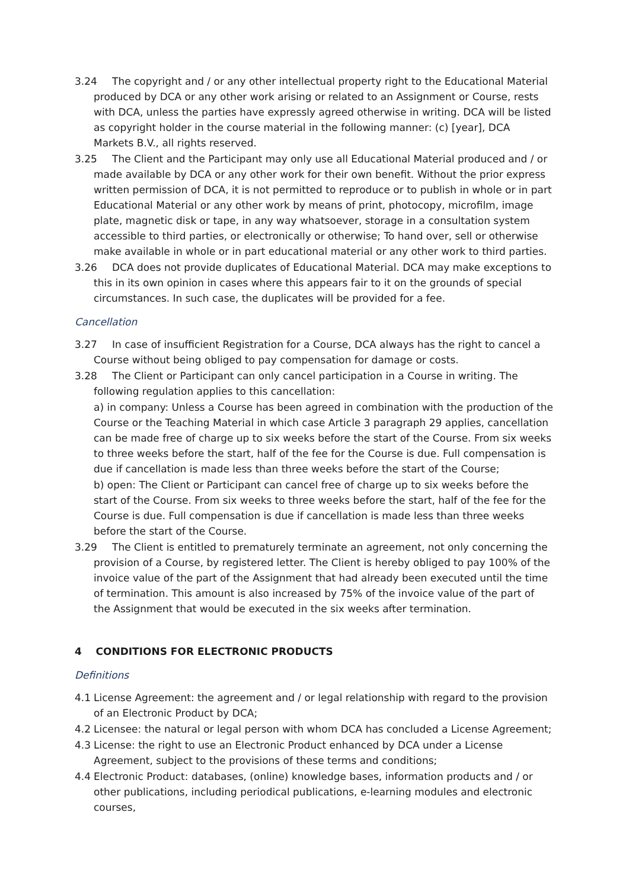3.24 The copyright and / or any other intellectual property right to the Educational Material produced by DCA or any other work arising or related to an Assignment or Course, rests with DCA, unless the parties have expressly agreed otherwise in writing. DCA will be listed as copyright holder in the course material in the following manner: (c) [year], DCA Markets B.V., all rights reserved.
3.25 The Client and the Participant may only use all Educational Material produced and / or made available by DCA or any other work for their own benefit. Without the prior express written permission of DCA, it is not permitted to reproduce or to publish in whole or in part Educational Material or any other work by means of print, photocopy, microfilm, image plate, magnetic disk or tape, in any way whatsoever, storage in a consultation system accessible to third parties, or electronically or otherwise; To hand over, sell or otherwise make available in whole or in part educational material or any other work to third parties.
3.26 DCA does not provide duplicates of Educational Material. DCA may make exceptions to this in its own opinion in cases where this appears fair to it on the grounds of special circumstances. In such case, the duplicates will be provided for a fee.
Cancellation
3.27 In case of insufficient Registration for a Course, DCA always has the right to cancel a Course without being obliged to pay compensation for damage or costs.
3.28 The Client or Participant can only cancel participation in a Course in writing. The following regulation applies to this cancellation:
a) in company: Unless a Course has been agreed in combination with the production of the Course or the Teaching Material in which case Article 3 paragraph 29 applies, cancellation can be made free of charge up to six weeks before the start of the Course. From six weeks to three weeks before the start, half of the fee for the Course is due. Full compensation is due if cancellation is made less than three weeks before the start of the Course;
b) open: The Client or Participant can cancel free of charge up to six weeks before the start of the Course. From six weeks to three weeks before the start, half of the fee for the Course is due. Full compensation is due if cancellation is made less than three weeks before the start of the Course.
3.29 The Client is entitled to prematurely terminate an agreement, not only concerning the provision of a Course, by registered letter. The Client is hereby obliged to pay 100% of the invoice value of the part of the Assignment that had already been executed until the time of termination. This amount is also increased by 75% of the invoice value of the part of the Assignment that would be executed in the six weeks after termination.
4 CONDITIONS FOR ELECTRONIC PRODUCTS
Definitions
4.1 License Agreement: the agreement and / or legal relationship with regard to the provision of an Electronic Product by DCA;
4.2 Licensee: the natural or legal person with whom DCA has concluded a License Agreement;
4.3 License: the right to use an Electronic Product enhanced by DCA under a License Agreement, subject to the provisions of these terms and conditions;
4.4 Electronic Product: databases, (online) knowledge bases, information products and / or other publications, including periodical publications, e-learning modules and electronic courses,